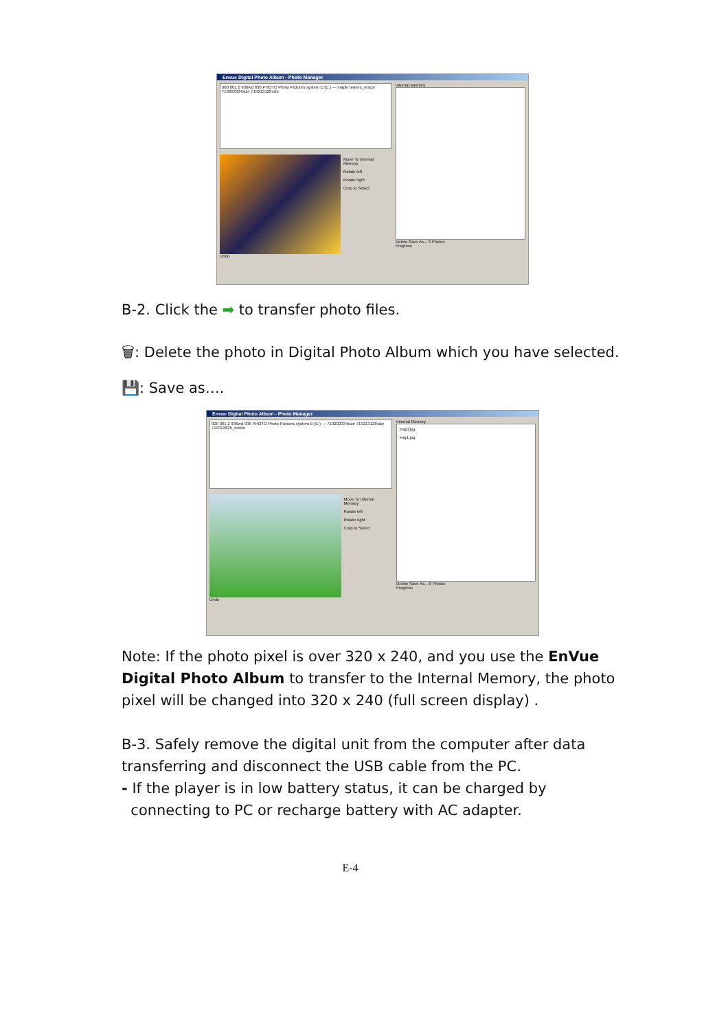Envue Digital Photo Album - Photo Manager
000 001 2 936wd 936 PHOTO Photo Pictures system E:(E:) — maple leaves_resize 719202334size 719213128size
Move To Internal Memory
Rotate left
Rotate right
Crop to Select
Undo
Internal Memory
Delete Save As... 0 Photos
Progress
B-2. Click the ➡ to transfer photo files.
🗑: Delete the photo in Digital Photo Album which you have selected.
💾: Save as….
Envue Digital Photo Album - Photo Manager
000 001 2 936wd 936 PHOTO Photo Pictures system E:(E:) — 719202334size 719213128size 719313625_resize
Move To Internal Memory
Rotate left
Rotate right
Crop to Select
Undo
Internal Memory
img0.jpg
img1.jpg
Delete Save As... 0 Photos
Progress
Note: If the photo pixel is over 320 x 240, and you use the EnVue Digital Photo Album to transfer to the Internal Memory, the photo pixel will be changed into 320 x 240 (full screen display) .
B-3. Safely remove the digital unit from the computer after data transferring and disconnect the USB cable from the PC.
- If the player is in low battery status, it can be charged by
connecting to PC or recharge battery with AC adapter.
E-4